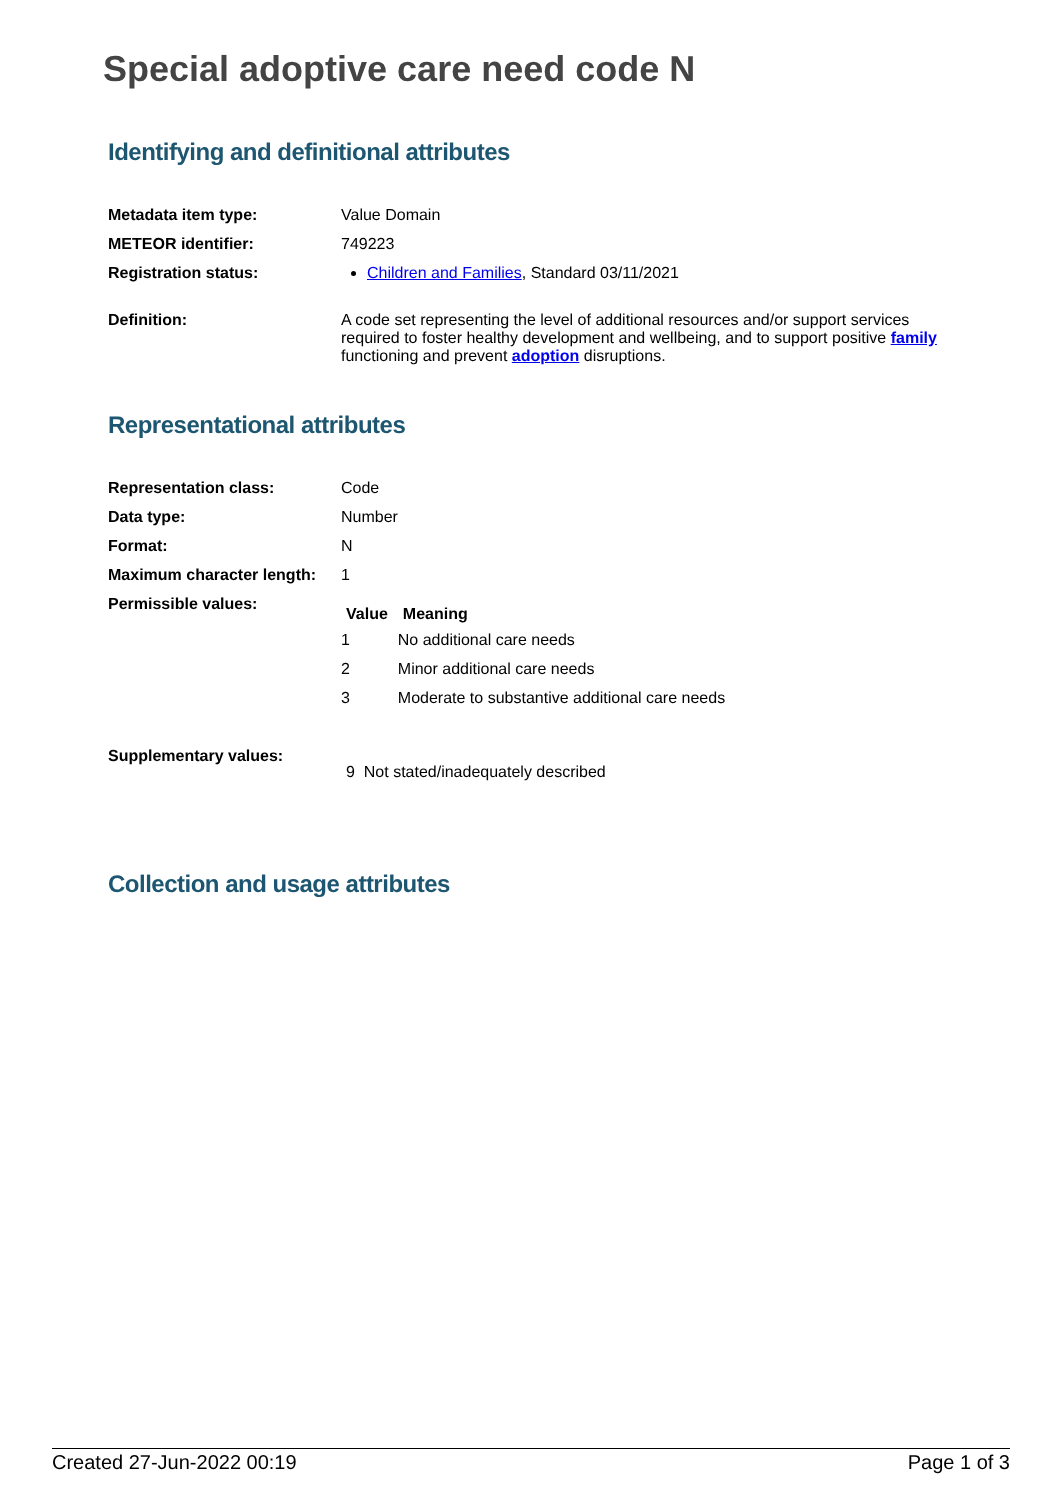Special adoptive care need code N
Identifying and definitional attributes
| Metadata item type: | Value Domain |
| METEOR identifier: | 749223 |
| Registration status: | Children and Families , Standard 03/11/2021 |
| Definition: | A code set representing the level of additional resources and/or support services required to foster healthy development and wellbeing, and to support positive family functioning and prevent adoption disruptions. |
Representational attributes
| Representation class: | Code |
| Data type: | Number |
| Format: | N |
| Maximum character length: | 1 |
| Permissible values: | / Value / Meaning / / --- / --- / / 1 / No additional care needs / / 2 / Minor additional care needs / / 3 / Moderate to substantive additional care needs / |
| Supplementary values: | 9 Not stated/inadequately described |
Collection and usage attributes
Created 27-Jun-2022 00:19 Page 1 of 3